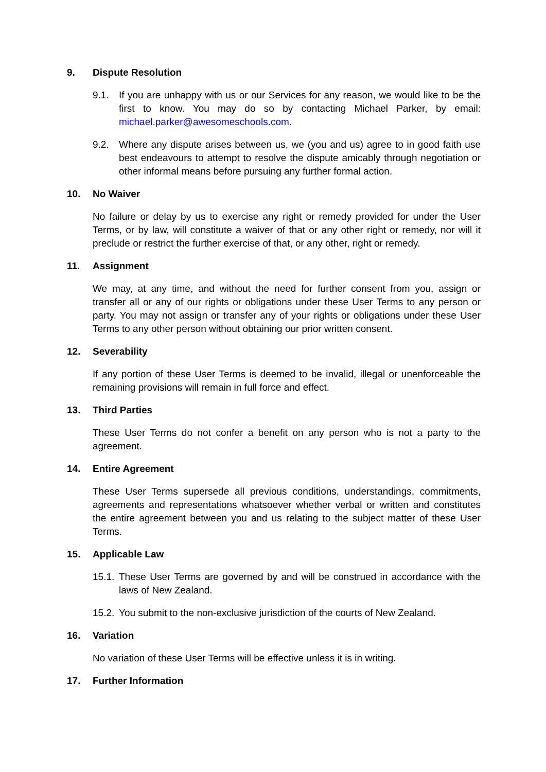9. Dispute Resolution
9.1. If you are unhappy with us or our Services for any reason, we would like to be the first to know. You may do so by contacting Michael Parker, by email: michael.parker@awesomeschools.com.
9.2. Where any dispute arises between us, we (you and us) agree to in good faith use best endeavours to attempt to resolve the dispute amicably through negotiation or other informal means before pursuing any further formal action.
10. No Waiver
No failure or delay by us to exercise any right or remedy provided for under the User Terms, or by law, will constitute a waiver of that or any other right or remedy, nor will it preclude or restrict the further exercise of that, or any other, right or remedy.
11. Assignment
We may, at any time, and without the need for further consent from you, assign or transfer all or any of our rights or obligations under these User Terms to any person or party. You may not assign or transfer any of your rights or obligations under these User Terms to any other person without obtaining our prior written consent.
12. Severability
If any portion of these User Terms is deemed to be invalid, illegal or unenforceable the remaining provisions will remain in full force and effect.
13. Third Parties
These User Terms do not confer a benefit on any person who is not a party to the agreement.
14. Entire Agreement
These User Terms supersede all previous conditions, understandings, commitments, agreements and representations whatsoever whether verbal or written and constitutes the entire agreement between you and us relating to the subject matter of these User Terms.
15. Applicable Law
15.1.
These User Terms are governed by and will be construed in accordance with the laws of New Zealand.
15.2.
You submit to the non-exclusive jurisdiction of the courts of New Zealand.
16. Variation
No variation of these User Terms will be effective unless it is in writing.
17. Further Information